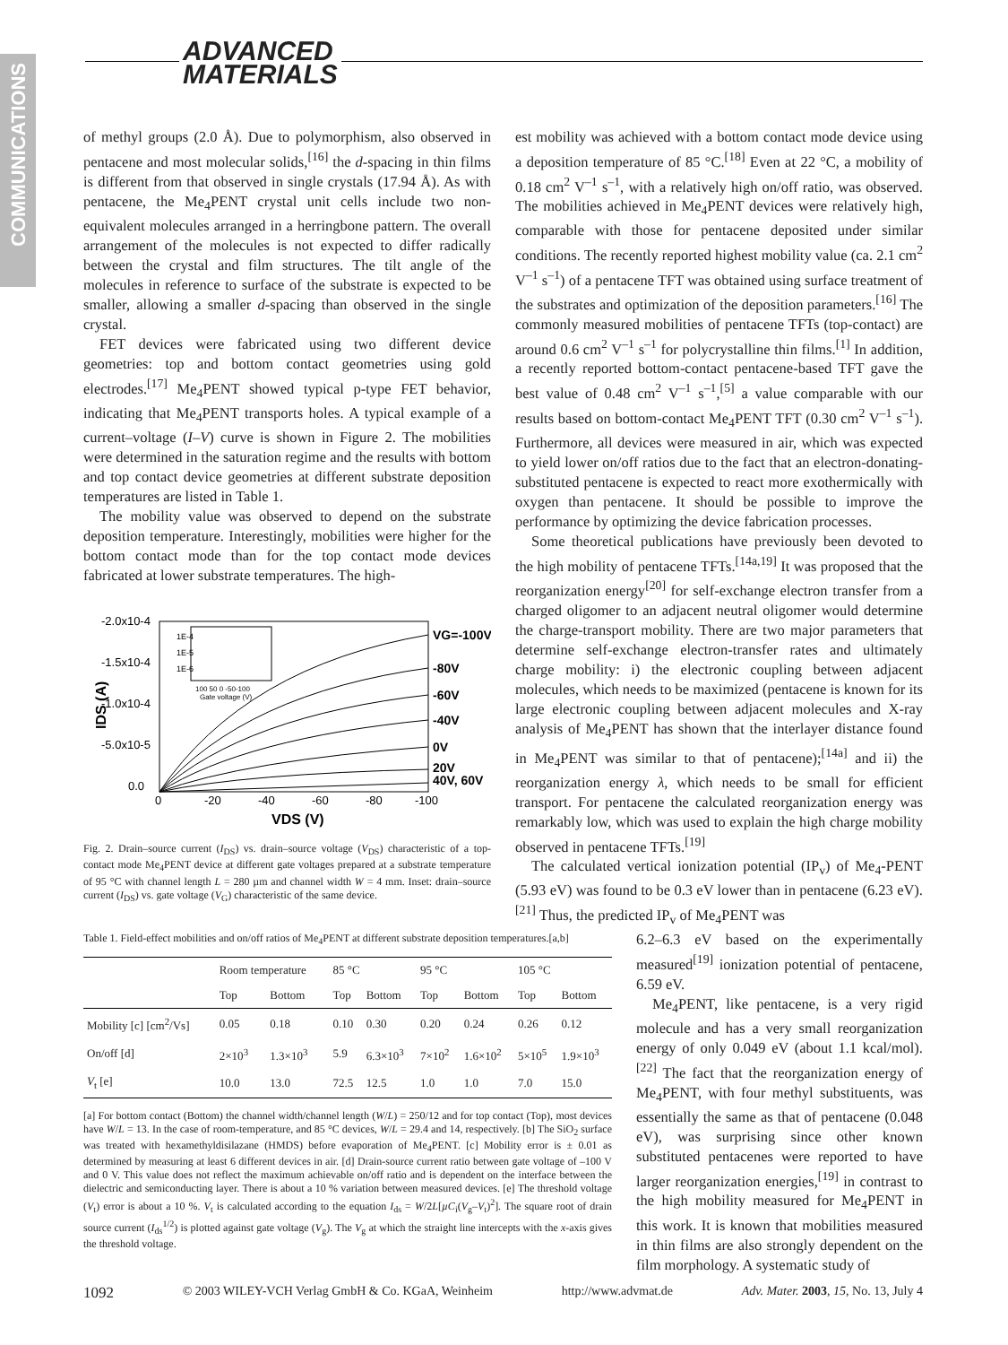COMMUNICATIONS
ADVANCED
MATERIALS
of methyl groups (2.0 Å). Due to polymorphism, also observed in pentacene and most molecular solids,<sup>[16]</sup> the d-spacing in thin films is different from that observed in single crystals (17.94 Å). As with pentacene, the Me<sub>4</sub>PENT crystal unit cells include two non-equivalent molecules arranged in a herringbone pattern. The overall arrangement of the molecules is not expected to differ radically between the crystal and film structures. The tilt angle of the molecules in reference to surface of the substrate is expected to be smaller, allowing a smaller d-spacing than observed in the single crystal.
FET devices were fabricated using two different device geometries: top and bottom contact geometries using gold electrodes.<sup>[17]</sup> Me<sub>4</sub>PENT showed typical p-type FET behavior, indicating that Me<sub>4</sub>PENT transports holes. A typical example of a current–voltage (I–V) curve is shown in Figure 2. The mobilities were determined in the saturation regime and the results with bottom and top contact device geometries at different substrate deposition temperatures are listed in Table 1.
The mobility value was observed to depend on the substrate deposition temperature. Interestingly, mobilities were higher for the bottom contact mode than for the top contact mode devices fabricated at lower substrate temperatures. The high-
-2.0x10-4
-1.5x10-4
-1.0x10-4
-5.0x10-5
0.0
0
-20
-40
-60
-80
-100
VDS (V)
IDS (A)
VG=-100V
-80V
-60V
-40V
0V
20V
40V, 60V
1E-4
1E-5
1E-6
100 50 0 -50-100
Gate voltage (V)
Fig. 2. Drain–source current (I<sub>DS</sub>) vs. drain–source voltage (V<sub>DS</sub>) characteristic of a top-contact mode Me<sub>4</sub>PENT device at different gate voltages prepared at a substrate temperature of 95 °C with channel length L = 280 µm and channel width W = 4 mm. Inset: drain–source current (I<sub>DS</sub>) vs. gate voltage (V<sub>G</sub>) characteristic of the same device.
Table 1. Field-effect mobilities and on/off ratios of Me<sub>4</sub>PENT at different substrate deposition temperatures.[a,b]
| | Room temperature | | 85 °C | | 95 °C | | 105 °C | |
| --- | --- | --- | --- | --- | --- | --- | --- | --- |
| | Top | Bottom | Top | Bottom | Top | Bottom | Top | Bottom |
| Mobility [c] [cm<sup>2</sup>/Vs] | 0.05 | 0.18 | 0.10 | 0.30 | 0.20 | 0.24 | 0.26 | 0.12 |
| On/off [d] | 2×10<sup>3</sup> | 1.3×10<sup>3</sup> | 5.9 | 6.3×10<sup>3</sup> | 7×10<sup>2</sup> | 1.6×10<sup>2</sup> | 5×10<sup>5</sup> | 1.9×10<sup>3</sup> |
| V<sub>t</sub> [e] | 10.0 | 13.0 | 72.5 | 12.5 | 1.0 | 1.0 | 7.0 | 15.0 |
[a] For bottom contact (Bottom) the channel width/channel length (W/L) = 250/12 and for top contact (Top), most devices have W/L = 13. In the case of room-temperature, and 85 °C devices, W/L = 29.4 and 14, respectively. [b] The SiO<sub>2</sub> surface was treated with hexamethyldisilazane (HMDS) before evaporation of Me<sub>4</sub>PENT. [c] Mobility error is ± 0.01 as determined by measuring at least 6 different devices in air. [d] Drain-source current ratio between gate voltage of –100 V and 0 V. This value does not reflect the maximum achievable on/off ratio and is dependent on the interface between the dielectric and semiconducting layer. There is about a 10 % variation between measured devices. [e] The threshold voltage (V<sub>t</sub>) error is about a 10 %. V<sub>t</sub> is calculated according to the equation I<sub>ds</sub> = W/2L[µC<sub>i</sub>(V<sub>g</sub>–V<sub>t</sub>)<sup>2</sup>]. The square root of drain source current (I<sub>ds</sub><sup>1/2</sup>) is plotted against gate voltage (V<sub>g</sub>). The V<sub>g</sub> at which the straight line intercepts with the x-axis gives the threshold voltage.
est mobility was achieved with a bottom contact mode device using a deposition temperature of 85 °C.<sup>[18]</sup> Even at 22 °C, a mobility of 0.18 cm<sup>2</sup> V<sup>–1</sup> s<sup>–1</sup>, with a relatively high on/off ratio, was observed. The mobilities achieved in Me<sub>4</sub>PENT devices were relatively high, comparable with those for pentacene deposited under similar conditions. The recently reported highest mobility value (ca. 2.1 cm<sup>2</sup> V<sup>–1</sup> s<sup>–1</sup>) of a pentacene TFT was obtained using surface treatment of the substrates and optimization of the deposition parameters.<sup>[16]</sup> The commonly measured mobilities of pentacene TFTs (top-contact) are around 0.6 cm<sup>2</sup> V<sup>–1</sup> s<sup>–1</sup> for polycrystalline thin films.<sup>[1]</sup> In addition, a recently reported bottom-contact pentacene-based TFT gave the best value of 0.48 cm<sup>2</sup> V<sup>–1</sup> s<sup>–1</sup>,<sup>[5]</sup> a value comparable with our results based on bottom-contact Me<sub>4</sub>PENT TFT (0.30 cm<sup>2</sup> V<sup>–1</sup> s<sup>–1</sup>). Furthermore, all devices were measured in air, which was expected to yield lower on/off ratios due to the fact that an electron-donating-substituted pentacene is expected to react more exothermically with oxygen than pentacene. It should be possible to improve the performance by optimizing the device fabrication processes.
Some theoretical publications have previously been devoted to the high mobility of pentacene TFTs.<sup>[14a,19]</sup> It was proposed that the reorganization energy<sup>[20]</sup> for self-exchange electron transfer from a charged oligomer to an adjacent neutral oligomer would determine the charge-transport mobility. There are two major parameters that determine self-exchange electron-transfer rates and ultimately charge mobility: i) the electronic coupling between adjacent molecules, which needs to be maximized (pentacene is known for its large electronic coupling between adjacent molecules and X-ray analysis of Me<sub>4</sub>PENT has shown that the interlayer distance found in Me<sub>4</sub>PENT was similar to that of pentacene);<sup>[14a]</sup> and ii) the reorganization energy λ, which needs to be small for efficient transport. For pentacene the calculated reorganization energy was remarkably low, which was used to explain the high charge mobility observed in pentacene TFTs.<sup>[19]</sup>
The calculated vertical ionization potential (IP<sub>v</sub>) of Me<sub>4</sub>-PENT (5.93 eV) was found to be 0.3 eV lower than in pentacene (6.23 eV).<sup>[21]</sup> Thus, the predicted IP<sub>v</sub> of Me<sub>4</sub>PENT was
6.2–6.3 eV based on the experimentally measured<sup>[19]</sup> ionization potential of pentacene, 6.59 eV.
Me<sub>4</sub>PENT, like pentacene, is a very rigid molecule and has a very small reorganization energy of only 0.049 eV (about 1.1 kcal/mol).<sup>[22]</sup> The fact that the reorganization energy of Me<sub>4</sub>PENT, with four methyl substituents, was essentially the same as that of pentacene (0.048 eV), was surprising since other known substituted pentacenes were reported to have larger reorganization energies,<sup>[19]</sup> in contrast to the high mobility measured for Me<sub>4</sub>PENT in this work. It is known that mobilities measured in thin films are also strongly dependent on the film morphology. A systematic study of
1092 © 2003 WILEY-VCH Verlag GmbH & Co. KGaA, Weinheim http://www.advmat.de Adv. Mater. 2003, 15, No. 13, July 4